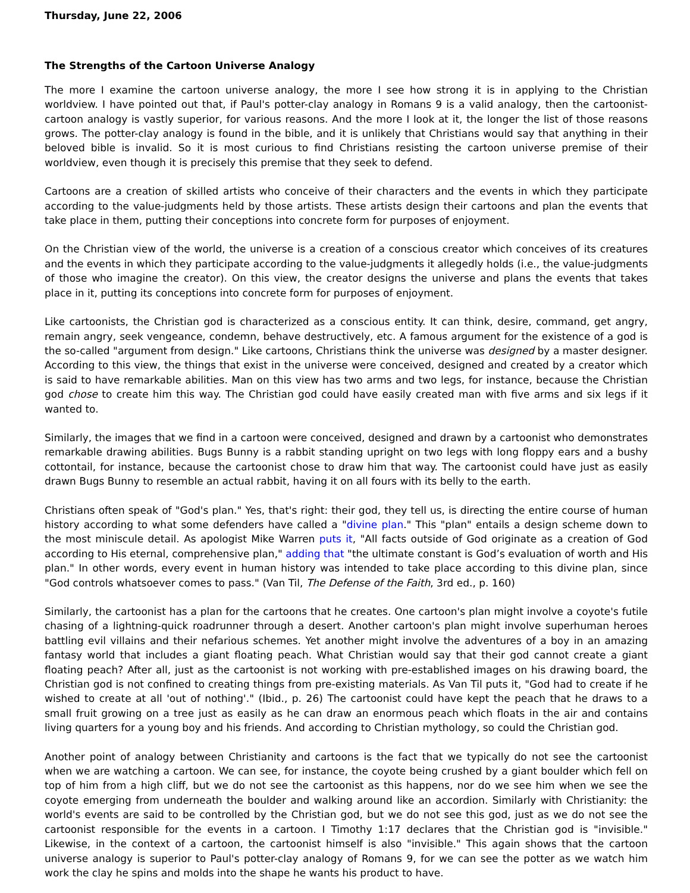Thursday, June 22, 2006
The Strengths of the Cartoon Universe Analogy
The more I examine the cartoon universe analogy, the more I see how strong it is in applying to the Christian worldview. I have pointed out that, if Paul's potter-clay analogy in Romans 9 is a valid analogy, then the cartoonist-cartoon analogy is vastly superior, for various reasons. And the more I look at it, the longer the list of those reasons grows. The potter-clay analogy is found in the bible, and it is unlikely that Christians would say that anything in their beloved bible is invalid. So it is most curious to find Christians resisting the cartoon universe premise of their worldview, even though it is precisely this premise that they seek to defend.
Cartoons are a creation of skilled artists who conceive of their characters and the events in which they participate according to the value-judgments held by those artists. These artists design their cartoons and plan the events that take place in them, putting their conceptions into concrete form for purposes of enjoyment.
On the Christian view of the world, the universe is a creation of a conscious creator which conceives of its creatures and the events in which they participate according to the value-judgments it allegedly holds (i.e., the value-judgments of those who imagine the creator). On this view, the creator designs the universe and plans the events that takes place in it, putting its conceptions into concrete form for purposes of enjoyment.
Like cartoonists, the Christian god is characterized as a conscious entity. It can think, desire, command, get angry, remain angry, seek vengeance, condemn, behave destructively, etc. A famous argument for the existence of a god is the so-called "argument from design." Like cartoons, Christians think the universe was designed by a master designer. According to this view, the things that exist in the universe were conceived, designed and created by a creator which is said to have remarkable abilities. Man on this view has two arms and two legs, for instance, because the Christian god chose to create him this way. The Christian god could have easily created man with five arms and six legs if it wanted to.
Similarly, the images that we find in a cartoon were conceived, designed and drawn by a cartoonist who demonstrates remarkable drawing abilities. Bugs Bunny is a rabbit standing upright on two legs with long floppy ears and a bushy cottontail, for instance, because the cartoonist chose to draw him that way. The cartoonist could have just as easily drawn Bugs Bunny to resemble an actual rabbit, having it on all fours with its belly to the earth.
Christians often speak of "God's plan." Yes, that's right: their god, they tell us, is directing the entire course of human history according to what some defenders have called a "divine plan." This "plan" entails a design scheme down to the most miniscule detail. As apologist Mike Warren puts it, "All facts outside of God originate as a creation of God according to His eternal, comprehensive plan," adding that "the ultimate constant is God’s evaluation of worth and His plan." In other words, every event in human history was intended to take place according to this divine plan, since "God controls whatsoever comes to pass." (Van Til, The Defense of the Faith, 3rd ed., p. 160)
Similarly, the cartoonist has a plan for the cartoons that he creates. One cartoon's plan might involve a coyote's futile chasing of a lightning-quick roadrunner through a desert. Another cartoon's plan might involve superhuman heroes battling evil villains and their nefarious schemes. Yet another might involve the adventures of a boy in an amazing fantasy world that includes a giant floating peach. What Christian would say that their god cannot create a giant floating peach? After all, just as the cartoonist is not working with pre-established images on his drawing board, the Christian god is not confined to creating things from pre-existing materials. As Van Til puts it, "God had to create if he wished to create at all 'out of nothing'." (Ibid., p. 26) The cartoonist could have kept the peach that he draws to a small fruit growing on a tree just as easily as he can draw an enormous peach which floats in the air and contains living quarters for a young boy and his friends. And according to Christian mythology, so could the Christian god.
Another point of analogy between Christianity and cartoons is the fact that we typically do not see the cartoonist when we are watching a cartoon. We can see, for instance, the coyote being crushed by a giant boulder which fell on top of him from a high cliff, but we do not see the cartoonist as this happens, nor do we see him when we see the coyote emerging from underneath the boulder and walking around like an accordion. Similarly with Christianity: the world's events are said to be controlled by the Christian god, but we do not see this god, just as we do not see the cartoonist responsible for the events in a cartoon. I Timothy 1:17 declares that the Christian god is "invisible." Likewise, in the context of a cartoon, the cartoonist himself is also "invisible." This again shows that the cartoon universe analogy is superior to Paul's potter-clay analogy of Romans 9, for we can see the potter as we watch him work the clay he spins and molds into the shape he wants his product to have.